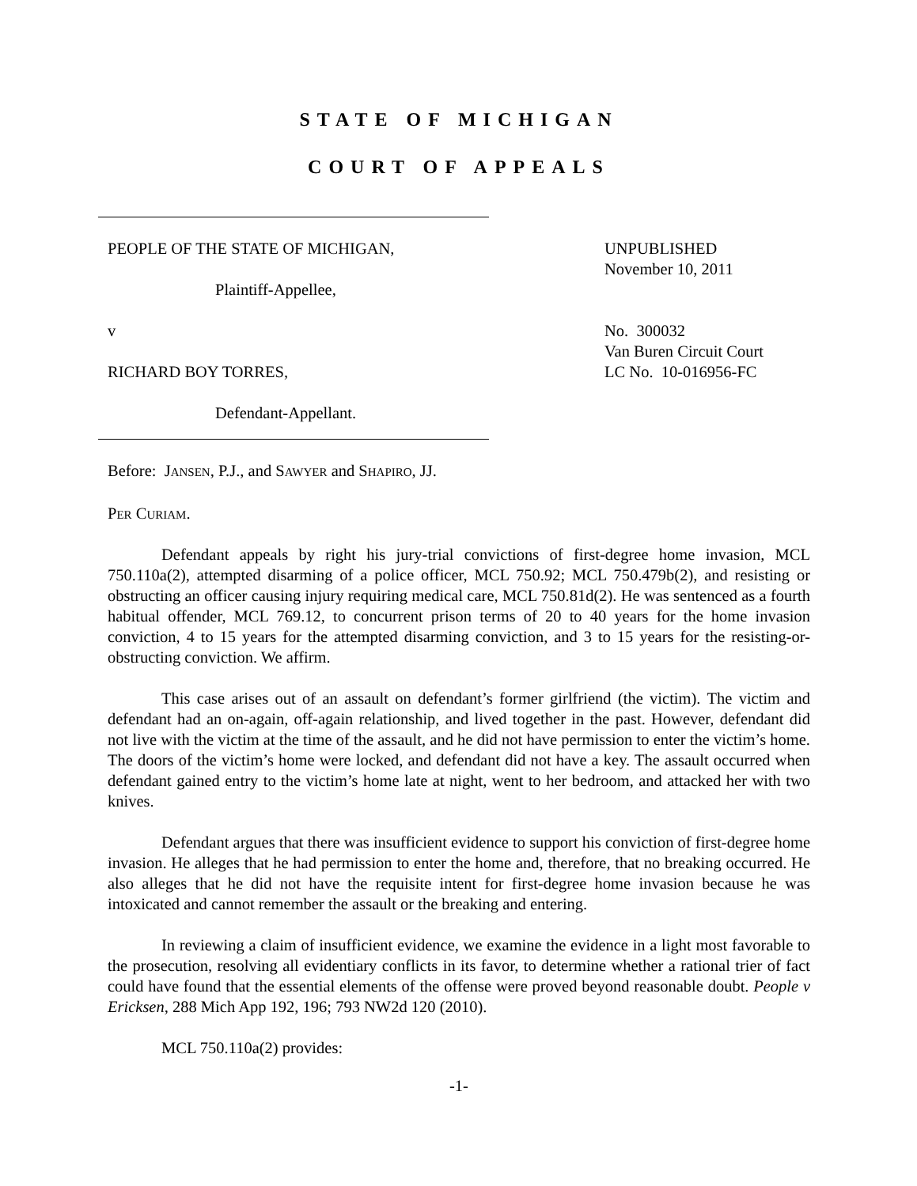STATE OF MICHIGAN
COURT OF APPEALS
PEOPLE OF THE STATE OF MICHIGAN,
Plaintiff-Appellee,
v
RICHARD BOY TORRES,
Defendant-Appellant.
UNPUBLISHED
November 10, 2011
No. 300032
Van Buren Circuit Court
LC No. 10-016956-FC
Before: JANSEN, P.J., and SAWYER and SHAPIRO, JJ.
PER CURIAM.
Defendant appeals by right his jury-trial convictions of first-degree home invasion, MCL 750.110a(2), attempted disarming of a police officer, MCL 750.92; MCL 750.479b(2), and resisting or obstructing an officer causing injury requiring medical care, MCL 750.81d(2). He was sentenced as a fourth habitual offender, MCL 769.12, to concurrent prison terms of 20 to 40 years for the home invasion conviction, 4 to 15 years for the attempted disarming conviction, and 3 to 15 years for the resisting-or-obstructing conviction. We affirm.
This case arises out of an assault on defendant’s former girlfriend (the victim). The victim and defendant had an on-again, off-again relationship, and lived together in the past. However, defendant did not live with the victim at the time of the assault, and he did not have permission to enter the victim’s home. The doors of the victim’s home were locked, and defendant did not have a key. The assault occurred when defendant gained entry to the victim’s home late at night, went to her bedroom, and attacked her with two knives.
Defendant argues that there was insufficient evidence to support his conviction of first-degree home invasion. He alleges that he had permission to enter the home and, therefore, that no breaking occurred. He also alleges that he did not have the requisite intent for first-degree home invasion because he was intoxicated and cannot remember the assault or the breaking and entering.
In reviewing a claim of insufficient evidence, we examine the evidence in a light most favorable to the prosecution, resolving all evidentiary conflicts in its favor, to determine whether a rational trier of fact could have found that the essential elements of the offense were proved beyond reasonable doubt. People v Ericksen, 288 Mich App 192, 196; 793 NW2d 120 (2010).
MCL 750.110a(2) provides:
-1-